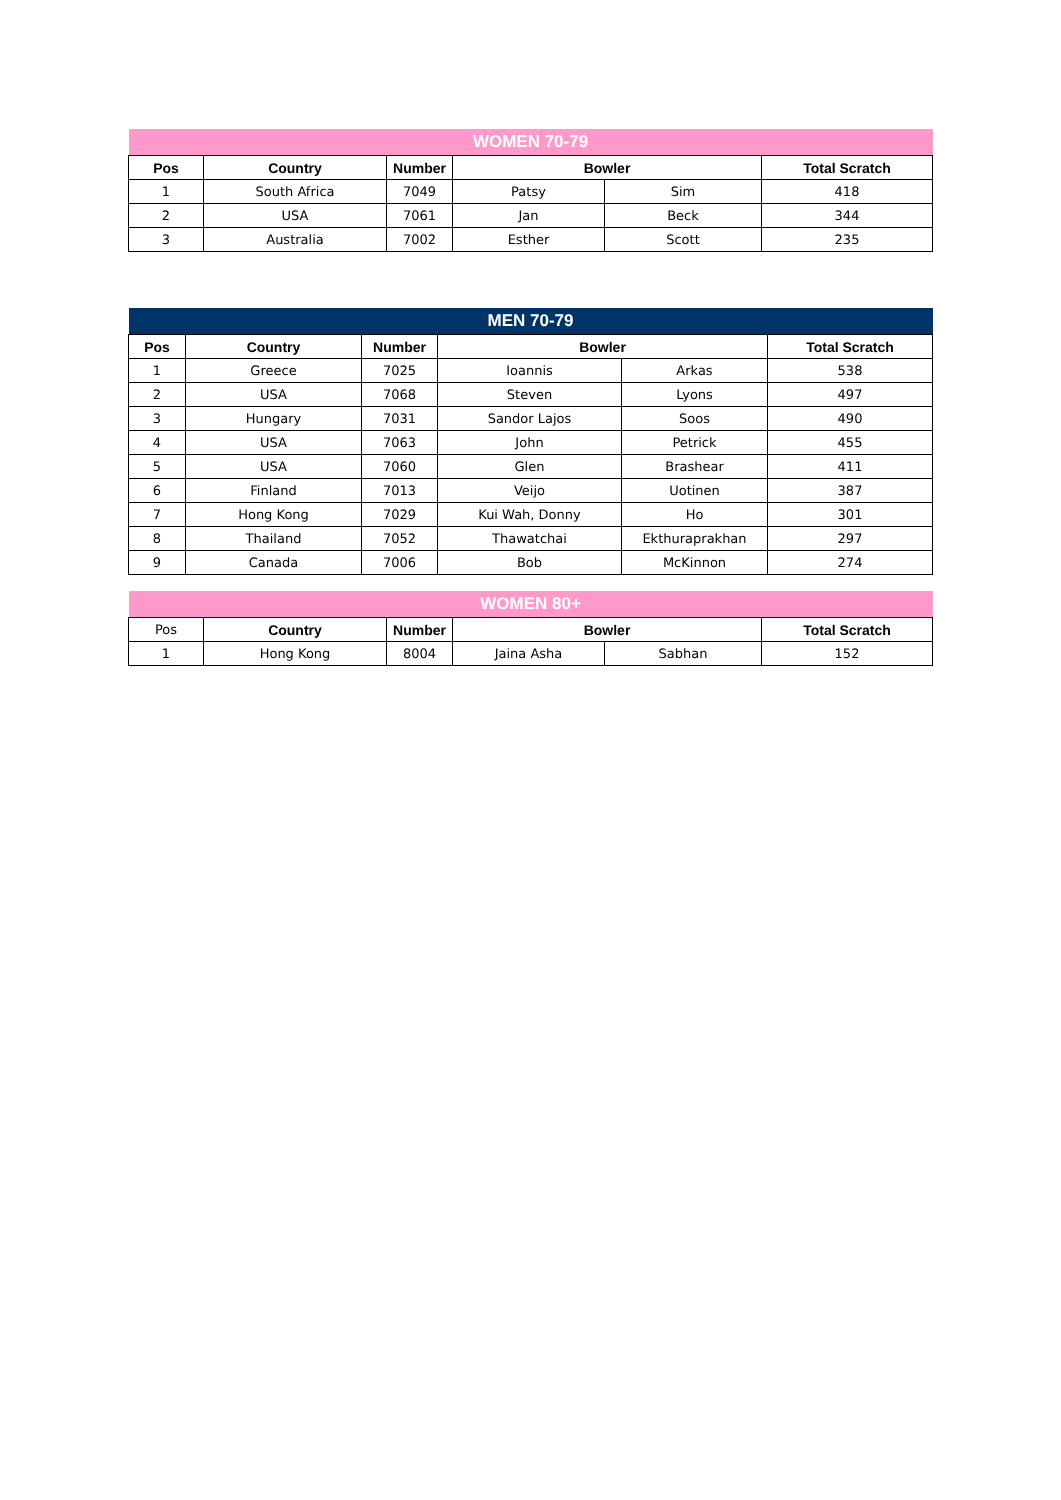| WOMEN 70-79 | | | | | |
| --- | --- | --- | --- | --- | --- |
| Pos | Country | Number | Bowler | | Total Scratch |
| 1 | South Africa | 7049 | Patsy | Sim | 418 |
| 2 | USA | 7061 | Jan | Beck | 344 |
| 3 | Australia | 7002 | Esther | Scott | 235 |
| MEN 70-79 | | | | | |
| --- | --- | --- | --- | --- | --- |
| Pos | Country | Number | Bowler | | Total Scratch |
| 1 | Greece | 7025 | Ioannis | Arkas | 538 |
| 2 | USA | 7068 | Steven | Lyons | 497 |
| 3 | Hungary | 7031 | Sandor Lajos | Soos | 490 |
| 4 | USA | 7063 | John | Petrick | 455 |
| 5 | USA | 7060 | Glen | Brashear | 411 |
| 6 | Finland | 7013 | Veijo | Uotinen | 387 |
| 7 | Hong Kong | 7029 | Kui Wah, Donny | Ho | 301 |
| 8 | Thailand | 7052 | Thawatchai | Ekthuraprakhan | 297 |
| 9 | Canada | 7006 | Bob | McKinnon | 274 |
| WOMEN 80+ | | | | | |
| --- | --- | --- | --- | --- | --- |
| Pos | Country | Number | Bowler | | Total Scratch |
| 1 | Hong Kong | 8004 | Jaina Asha | Sabhan | 152 |